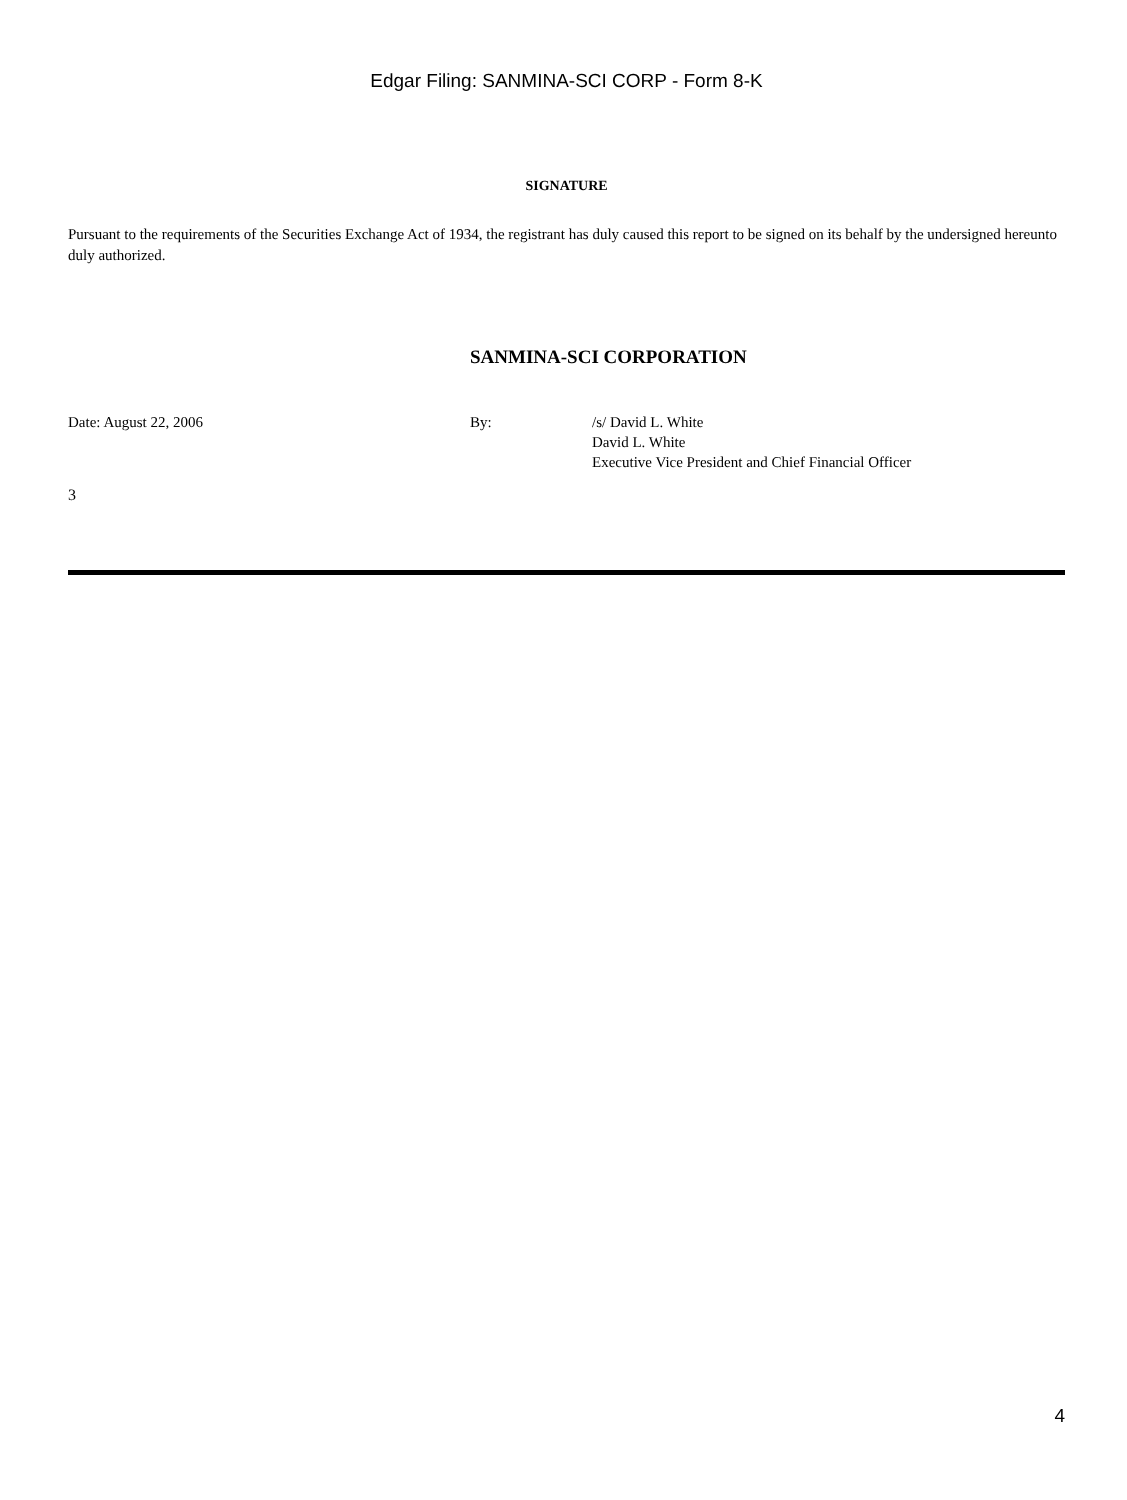Edgar Filing: SANMINA-SCI CORP - Form 8-K
SIGNATURE
Pursuant to the requirements of the Securities Exchange Act of 1934, the registrant has duly caused this report to be signed on its behalf by the undersigned hereunto duly authorized.
SANMINA-SCI CORPORATION
Date: August 22, 2006 By: /s/ David L. White
David L. White
Executive Vice President and Chief Financial Officer
3
4